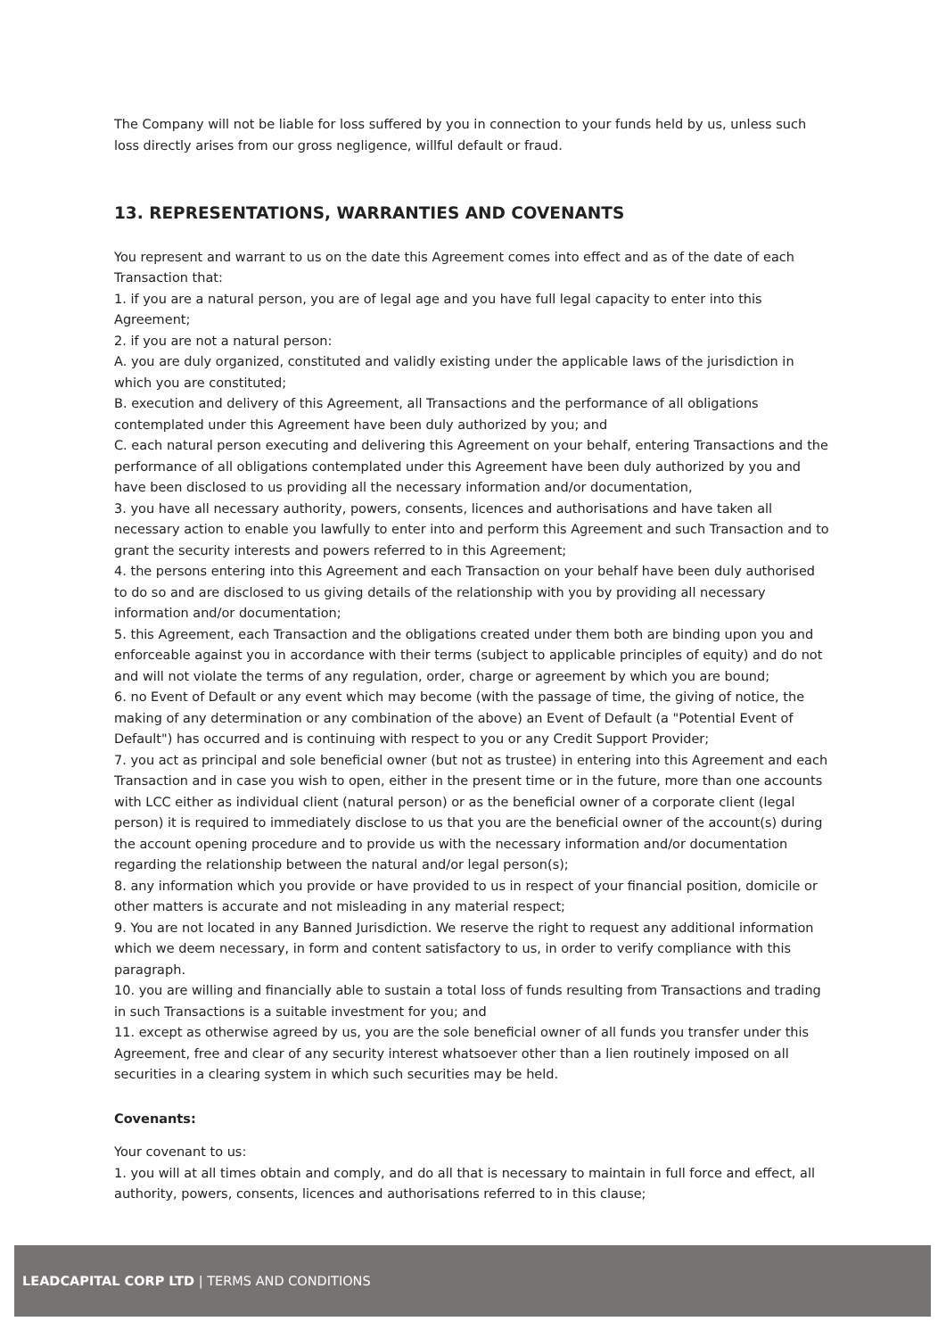The Company will not be liable for loss suffered by you in connection to your funds held by us, unless such loss directly arises from our gross negligence, willful default or fraud.
13. REPRESENTATIONS, WARRANTIES AND COVENANTS
You represent and warrant to us on the date this Agreement comes into effect and as of the date of each Transaction that:
1. if you are a natural person, you are of legal age and you have full legal capacity to enter into this Agreement;
2. if you are not a natural person:
A. you are duly organized, constituted and validly existing under the applicable laws of the jurisdiction in which you are constituted;
B. execution and delivery of this Agreement, all Transactions and the performance of all obligations contemplated under this Agreement have been duly authorized by you; and
C. each natural person executing and delivering this Agreement on your behalf, entering Transactions and the performance of all obligations contemplated under this Agreement have been duly authorized by you and have been disclosed to us providing all the necessary information and/or documentation,
3. you have all necessary authority, powers, consents, licences and authorisations and have taken all necessary action to enable you lawfully to enter into and perform this Agreement and such Transaction and to grant the security interests and powers referred to in this Agreement;
4. the persons entering into this Agreement and each Transaction on your behalf have been duly authorised to do so and are disclosed to us giving details of the relationship with you by providing all necessary information and/or documentation;
5. this Agreement, each Transaction and the obligations created under them both are binding upon you and enforceable against you in accordance with their terms (subject to applicable principles of equity) and do not and will not violate the terms of any regulation, order, charge or agreement by which you are bound;
6. no Event of Default or any event which may become (with the passage of time, the giving of notice, the making of any determination or any combination of the above) an Event of Default (a "Potential Event of Default") has occurred and is continuing with respect to you or any Credit Support Provider;
7. you act as principal and sole beneficial owner (but not as trustee) in entering into this Agreement and each Transaction and in case you wish to open, either in the present time or in the future, more than one accounts with LCC either as individual client (natural person) or as the beneficial owner of a corporate client (legal person) it is required to immediately disclose to us that you are the beneficial owner of the account(s) during the account opening procedure and to provide us with the necessary information and/or documentation regarding the relationship between the natural and/or legal person(s);
8. any information which you provide or have provided to us in respect of your financial position, domicile or other matters is accurate and not misleading in any material respect;
9. You are not located in any Banned Jurisdiction. We reserve the right to request any additional information which we deem necessary, in form and content satisfactory to us, in order to verify compliance with this paragraph.
10. you are willing and financially able to sustain a total loss of funds resulting from Transactions and trading in such Transactions is a suitable investment for you; and
11. except as otherwise agreed by us, you are the sole beneficial owner of all funds you transfer under this Agreement, free and clear of any security interest whatsoever other than a lien routinely imposed on all securities in a clearing system in which such securities may be held.
Covenants:
Your covenant to us:
1. you will at all times obtain and comply, and do all that is necessary to maintain in full force and effect, all authority, powers, consents, licences and authorisations referred to in this clause;
LEADCAPITAL CORP LTD | TERMS AND CONDITIONS